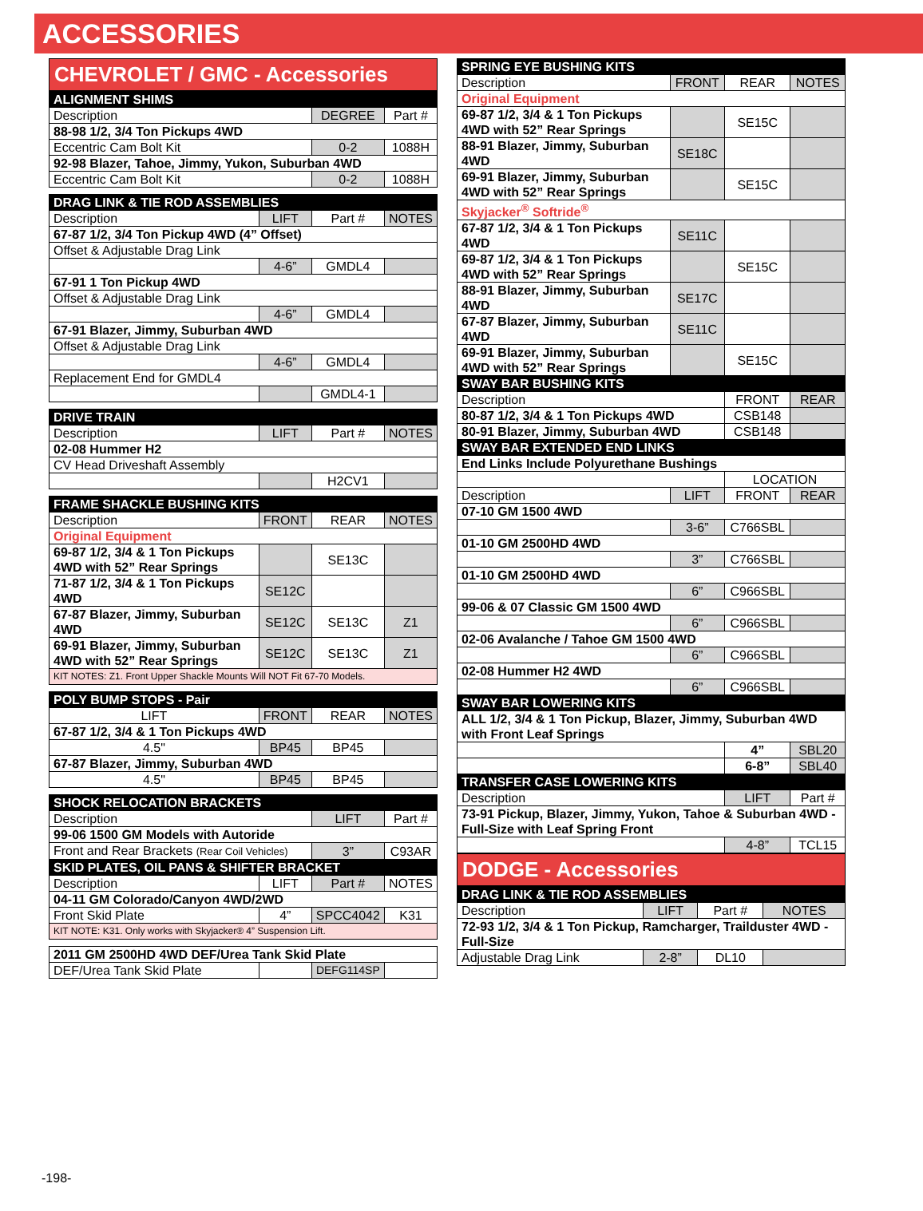ACCESSORIES
CHEVROLET / GMC - Accessories
| ALIGNMENT SHIMS | | | |
| --- | --- | --- | --- |
| Description | | DEGREE | Part # |
| 88-98 1/2, 3/4 Ton Pickups 4WD | | | |
| Eccentric Cam Bolt Kit | | 0-2 | 1088H |
| 92-98 Blazer, Tahoe, Jimmy, Yukon, Suburban 4WD | | | |
| Eccentric Cam Bolt Kit | | 0-2 | 1088H |
| DRAG LINK & TIE ROD ASSEMBLIES | | | |
| Description | LIFT | Part # | NOTES |
| 67-87 1/2, 3/4 Ton Pickup 4WD (4” Offset) | | | |
| Offset & Adjustable Drag Link | | | |
| | 4-6” | GMDL4 | |
| 67-91 1 Ton Pickup 4WD | | | |
| Offset & Adjustable Drag Link | | | |
| | 4-6” | GMDL4 | |
| 67-91 Blazer, Jimmy, Suburban 4WD | | | |
| Offset & Adjustable Drag Link | | | |
| | 4-6” | GMDL4 | |
| Replacement End for GMDL4 | | | |
| | | GMDL4-1 | |
| DRIVE TRAIN | | | |
| Description | LIFT | Part # | NOTES |
| 02-08 Hummer H2 | | | |
| CV Head Driveshaft Assembly | | | |
| | | H2CV1 | |
| FRAME SHACKLE BUSHING KITS | | | |
| Description | FRONT | REAR | NOTES |
| Original Equipment | | | |
| 69-87 1/2, 3/4 & 1 Ton Pickups 4WD with 52” Rear Springs | | SE13C | |
| 71-87 1/2, 3/4 & 1 Ton Pickups 4WD | SE12C | | |
| 67-87 Blazer, Jimmy, Suburban 4WD | SE12C | SE13C | Z1 |
| 69-91 Blazer, Jimmy, Suburban 4WD with 52” Rear Springs | SE12C | SE13C | Z1 |
| KIT NOTES: Z1. Front Upper Shackle Mounts Will NOT Fit 67-70 Models. | | | |
| POLY BUMP STOPS - Pair | | | |
| LIFT | FRONT | REAR | NOTES |
| 67-87 1/2, 3/4 & 1 Ton Pickups 4WD | | | |
| 4.5" | BP45 | BP45 | |
| 67-87 Blazer, Jimmy, Suburban 4WD | | | |
| 4.5" | BP45 | BP45 | |
| SHOCK RELOCATION BRACKETS | | | |
| Description | | LIFT | Part # |
| 99-06 1500 GM Models with Autoride | | | |
| Front and Rear Brackets (Rear Coil Vehicles) | | 3” | C93AR |
| SKID PLATES, OIL PANS & SHIFTER BRACKET | | | |
| Description | LIFT | Part # | NOTES |
| 04-11 GM Colorado/Canyon 4WD/2WD | | | |
| Front Skid Plate | 4” | SPCC4042 | K31 |
| KIT NOTE: K31. Only works with Skyjacker® 4” Suspension Lift. | | | |
| 2011 GM 2500HD 4WD DEF/Urea Tank Skid Plate | | | |
| DEF/Urea Tank Skid Plate | | DEFG114SP | |
| SPRING EYE BUSHING KITS | | | |
| --- | --- | --- | --- |
| Description | FRONT | REAR | NOTES |
| Original Equipment | | | |
| 69-87 1/2, 3/4 & 1 Ton Pickups 4WD with 52” Rear Springs | | SE15C | |
| 88-91 Blazer, Jimmy, Suburban 4WD | SE18C | | |
| 69-91 Blazer, Jimmy, Suburban 4WD with 52” Rear Springs | | SE15C | |
| Skyjacker<sup>®</sup> Softride<sup>®</sup> | | | |
| 67-87 1/2, 3/4 & 1 Ton Pickups 4WD | SE11C | | |
| 69-87 1/2, 3/4 & 1 Ton Pickups 4WD with 52” Rear Springs | | SE15C | |
| 88-91 Blazer, Jimmy, Suburban 4WD | SE17C | | |
| 67-87 Blazer, Jimmy, Suburban 4WD | SE11C | | |
| 69-91 Blazer, Jimmy, Suburban 4WD with 52” Rear Springs | | SE15C | |
| SWAY BAR BUSHING KITS | | | |
| Description | | FRONT | REAR |
| 80-87 1/2, 3/4 & 1 Ton Pickups 4WD | | CSB148 | |
| 80-91 Blazer, Jimmy, Suburban 4WD | | CSB148 | |
| SWAY BAR EXTENDED END LINKS | | | |
| End Links Include Polyurethane Bushings | | | |
| | | LOCATION | |
| Description | LIFT | FRONT | REAR |
| 07-10 GM 1500 4WD | | | |
| | 3-6” | C766SBL | |
| 01-10 GM 2500HD 4WD | | | |
| | 3” | C766SBL | |
| 01-10 GM 2500HD 4WD | | | |
| | 6” | C966SBL | |
| 99-06 & 07 Classic GM 1500 4WD | | | |
| | 6” | C966SBL | |
| 02-06 Avalanche / Tahoe GM 1500 4WD | | | |
| | 6” | C966SBL | |
| 02-08 Hummer H2 4WD | | | |
| | 6” | C966SBL | |
| SWAY BAR LOWERING KITS | | | |
| ALL 1/2, 3/4 & 1 Ton Pickup, Blazer, Jimmy, Suburban 4WD with Front Leaf Springs | | | |
| | | 4” | SBL20 |
| | | 6-8” | SBL40 |
| TRANSFER CASE LOWERING KITS | | | |
| Description | | LIFT | Part # |
| 73-91 Pickup, Blazer, Jimmy, Yukon, Tahoe & Suburban 4WD - Full-Size with Leaf Spring Front | | | |
| | | 4-8” | TCL15 |
DODGE - Accessories
| DRAG LINK & TIE ROD ASSEMBLIES | | | |
| --- | --- | --- | --- |
| Description | LIFT | Part # | NOTES |
| 72-93 1/2, 3/4 & 1 Ton Pickup, Ramcharger, Trailduster 4WD - Full-Size | | | |
| Adjustable Drag Link | 2-8” | DL10 | |
-198-